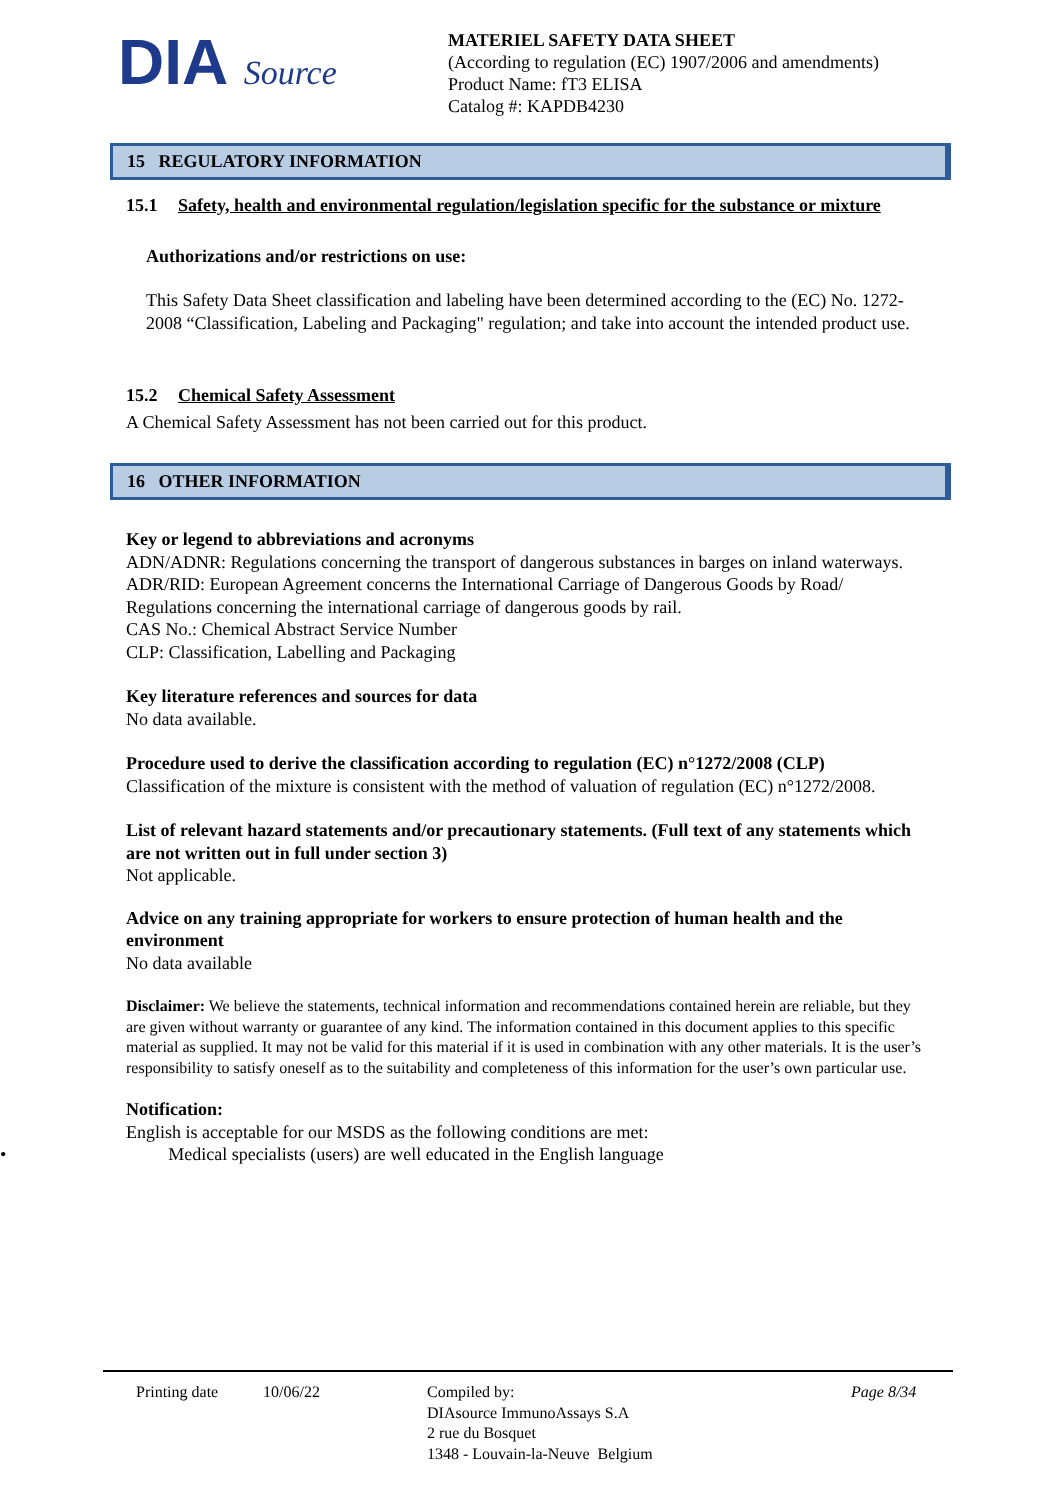DIA Source
MATERIEL SAFETY DATA SHEET
(According to regulation (EC) 1907/2006 and amendments)
Product Name: fT3 ELISA
Catalog #: KAPDB4230
15 REGULATORY INFORMATION
15.1 Safety, health and environmental regulation/legislation specific for the substance or mixture
Authorizations and/or restrictions on use:
This Safety Data Sheet classification and labeling have been determined according to the (EC) No. 1272-2008 “Classification, Labeling and Packaging" regulation; and take into account the intended product use.
15.2 Chemical Safety Assessment
A Chemical Safety Assessment has not been carried out for this product.
16 OTHER INFORMATION
Key or legend to abbreviations and acronyms
ADN/ADNR: Regulations concerning the transport of dangerous substances in barges on inland waterways.
ADR/RID: European Agreement concerns the International Carriage of Dangerous Goods by Road/ Regulations concerning the international carriage of dangerous goods by rail.
CAS No.: Chemical Abstract Service Number
CLP: Classification, Labelling and Packaging
Key literature references and sources for data
No data available.
Procedure used to derive the classification according to regulation (EC) n°1272/2008 (CLP)
Classification of the mixture is consistent with the method of valuation of regulation (EC) n°1272/2008.
List of relevant hazard statements and/or precautionary statements. (Full text of any statements which are not written out in full under section 3)
Not applicable.
Advice on any training appropriate for workers to ensure protection of human health and the environment
No data available
Disclaimer: We believe the statements, technical information and recommendations contained herein are reliable, but they are given without warranty or guarantee of any kind. The information contained in this document applies to this specific material as supplied. It may not be valid for this material if it is used in combination with any other materials. It is the user’s responsibility to satisfy oneself as to the suitability and completeness of this information for the user’s own particular use.
Notification:
English is acceptable for our MSDS as the following conditions are met:
• Medical specialists (users) are well educated in the English language
Printing date 10/06/22 Compiled by:
DIAsource ImmunoAssays S.A
2 rue du Bosquet
1348 - Louvain-la-Neuve Belgium
Page 8/34